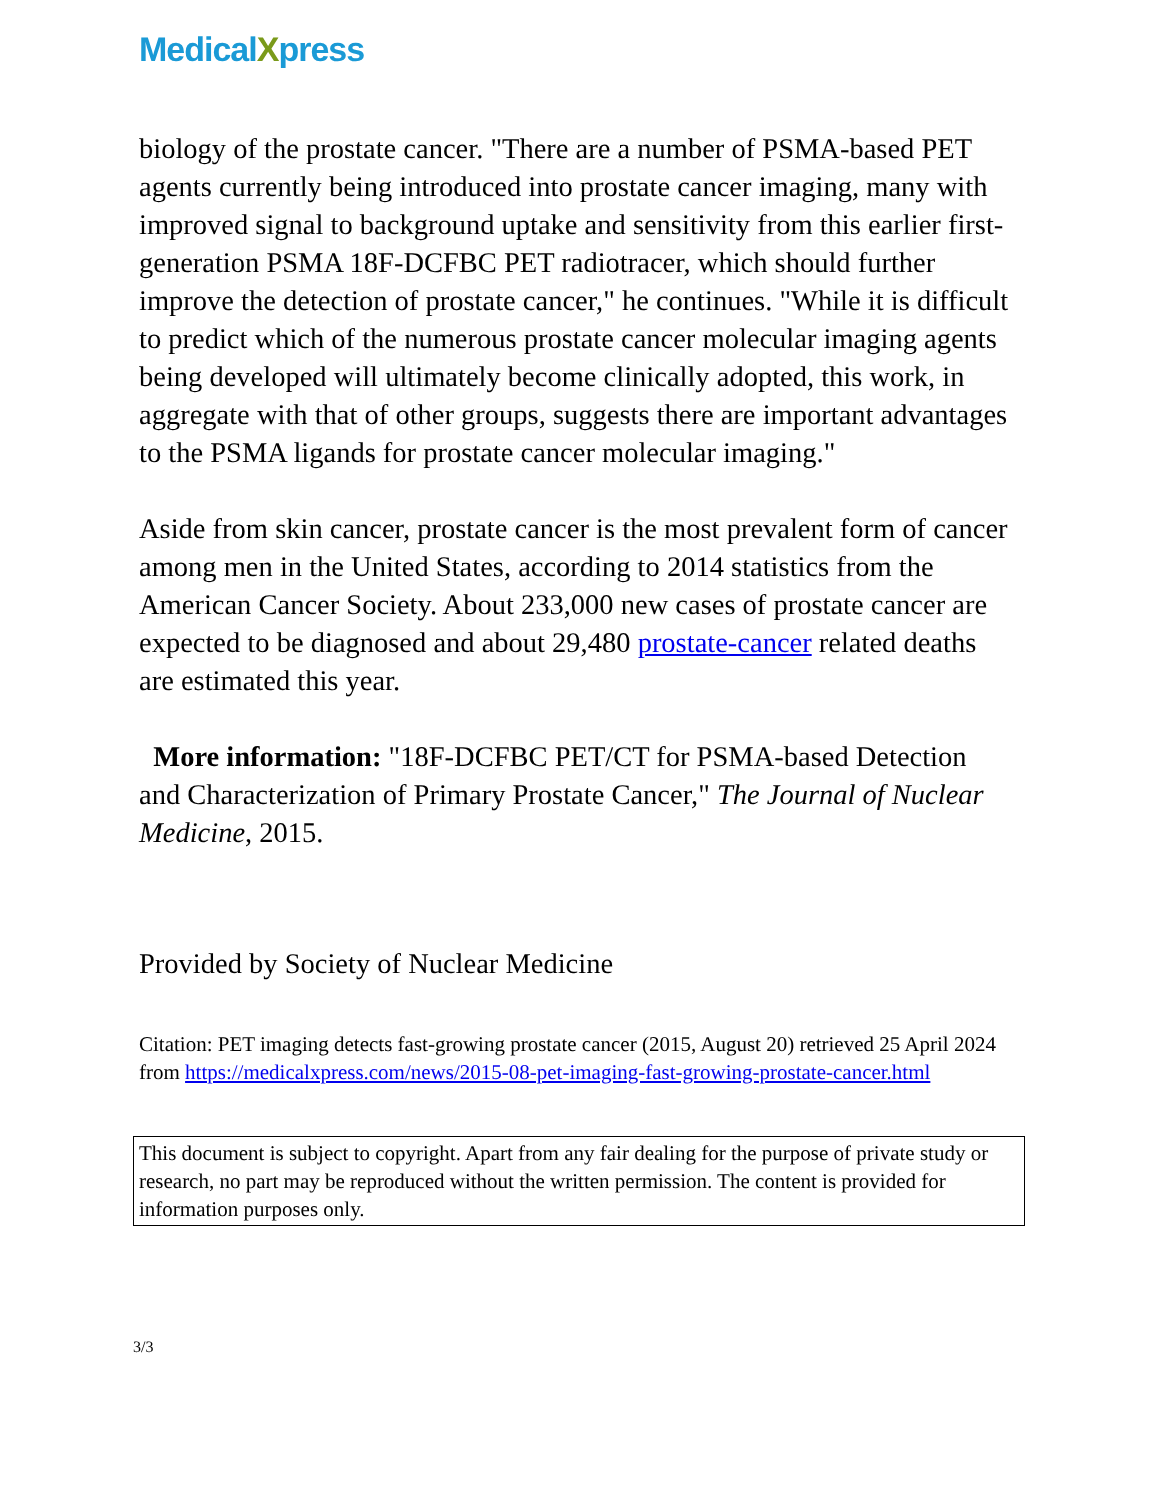MedicalXpress
biology of the prostate cancer. "There are a number of PSMA-based PET agents currently being introduced into prostate cancer imaging, many with improved signal to background uptake and sensitivity from this earlier first-generation PSMA 18F-DCFBC PET radiotracer, which should further improve the detection of prostate cancer," he continues. "While it is difficult to predict which of the numerous prostate cancer molecular imaging agents being developed will ultimately become clinically adopted, this work, in aggregate with that of other groups, suggests there are important advantages to the PSMA ligands for prostate cancer molecular imaging."
Aside from skin cancer, prostate cancer is the most prevalent form of cancer among men in the United States, according to 2014 statistics from the American Cancer Society. About 233,000 new cases of prostate cancer are expected to be diagnosed and about 29,480 prostate-cancer related deaths are estimated this year.
More information: "18F-DCFBC PET/CT for PSMA-based Detection and Characterization of Primary Prostate Cancer," The Journal of Nuclear Medicine, 2015.
Provided by Society of Nuclear Medicine
Citation: PET imaging detects fast-growing prostate cancer (2015, August 20) retrieved 25 April 2024 from https://medicalxpress.com/news/2015-08-pet-imaging-fast-growing-prostate-cancer.html
This document is subject to copyright. Apart from any fair dealing for the purpose of private study or research, no part may be reproduced without the written permission. The content is provided for information purposes only.
3/3